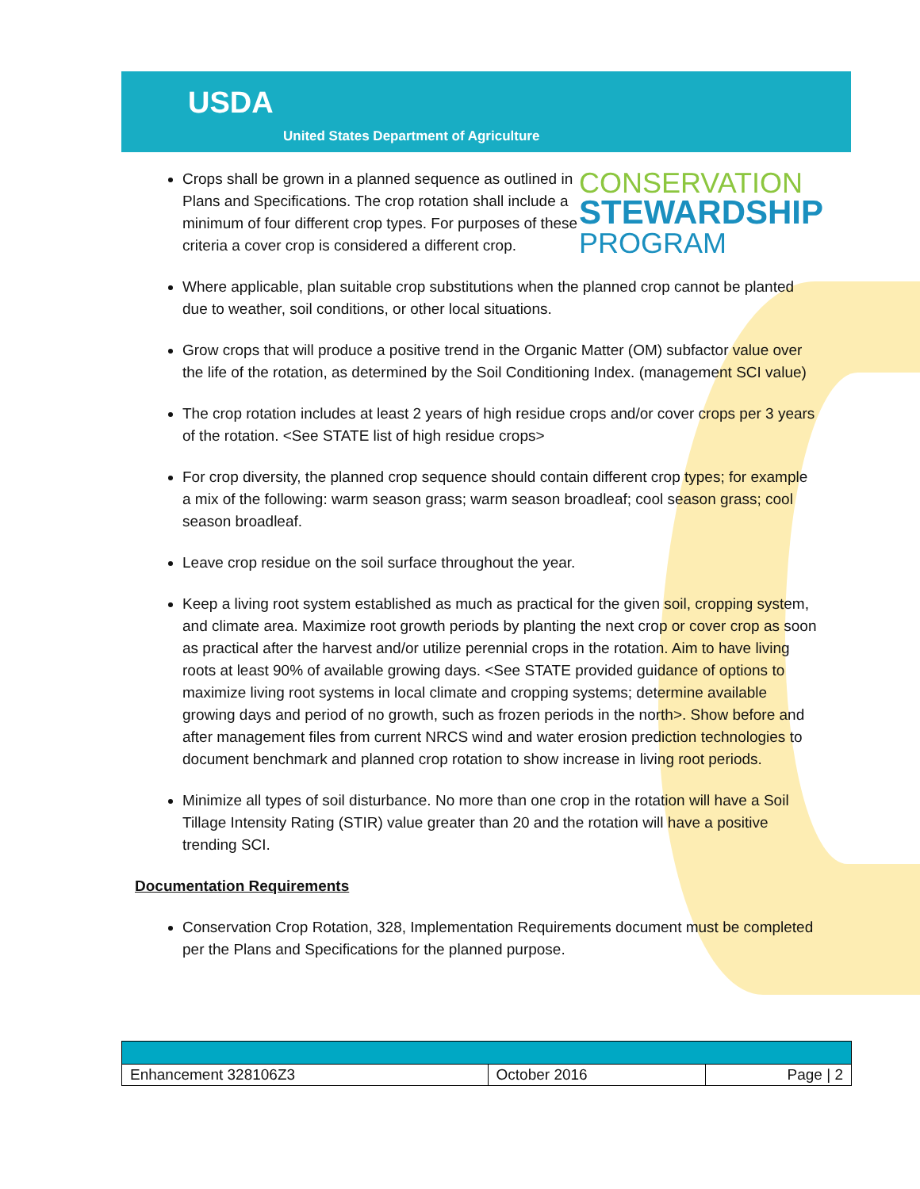USDA
United States Department of Agriculture
CONSERVATION
STEWARDSHIP
PROGRAM
Crops shall be grown in a planned sequence as outlined in Plans and Specifications. The crop rotation shall include a minimum of four different crop types. For purposes of these criteria a cover crop is considered a different crop.
Where applicable, plan suitable crop substitutions when the planned crop cannot be planted due to weather, soil conditions, or other local situations.
Grow crops that will produce a positive trend in the Organic Matter (OM) subfactor value over the life of the rotation, as determined by the Soil Conditioning Index. (management SCI value)
The crop rotation includes at least 2 years of high residue crops and/or cover crops per 3 years of the rotation. <See STATE list of high residue crops>
For crop diversity, the planned crop sequence should contain different crop types; for example a mix of the following: warm season grass; warm season broadleaf; cool season grass; cool season broadleaf.
Leave crop residue on the soil surface throughout the year.
Keep a living root system established as much as practical for the given soil, cropping system, and climate area. Maximize root growth periods by planting the next crop or cover crop as soon as practical after the harvest and/or utilize perennial crops in the rotation. Aim to have living roots at least 90% of available growing days. <See STATE provided guidance of options to maximize living root systems in local climate and cropping systems; determine available growing days and period of no growth, such as frozen periods in the north>. Show before and after management files from current NRCS wind and water erosion prediction technologies to document benchmark and planned crop rotation to show increase in living root periods.
Minimize all types of soil disturbance. No more than one crop in the rotation will have a Soil Tillage Intensity Rating (STIR) value greater than 20 and the rotation will have a positive trending SCI.
Documentation Requirements
Conservation Crop Rotation, 328, Implementation Requirements document must be completed per the Plans and Specifications for the planned purpose.
| Enhancement 328106Z3 | October 2016 | Page / 2 |